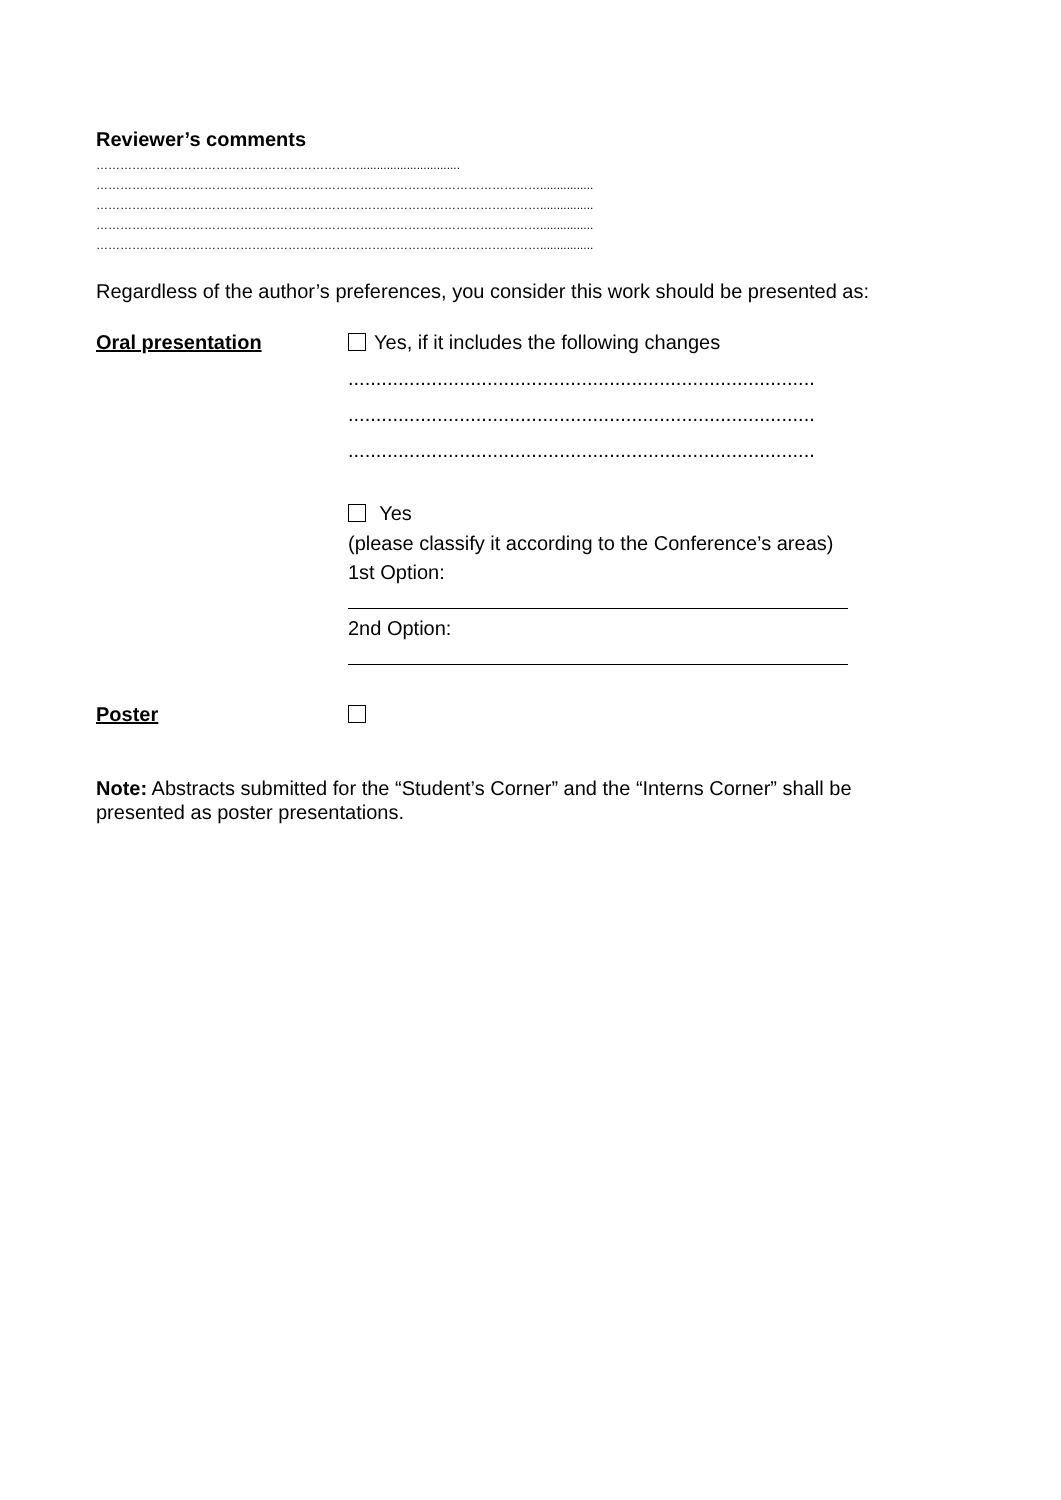Reviewer’s comments
…………………………………………………………..............................
…………………………………………………………………………………………………................
…………………………………………………………………………………………………................
…………………………………………………………………………………………………................
…………………………………………………………………………………………………................
Regardless of the author’s preferences, you consider this work should be presented as:
Oral presentation Yes, if it includes the following changes
....................................................................................
....................................................................................
....................................................................................
Yes
(please classify it according to the Conference’s areas)
1st Option:
2nd Option:
Poster
Note: Abstracts submitted for the “Student’s Corner” and the “Interns Corner” shall be presented as poster presentations.